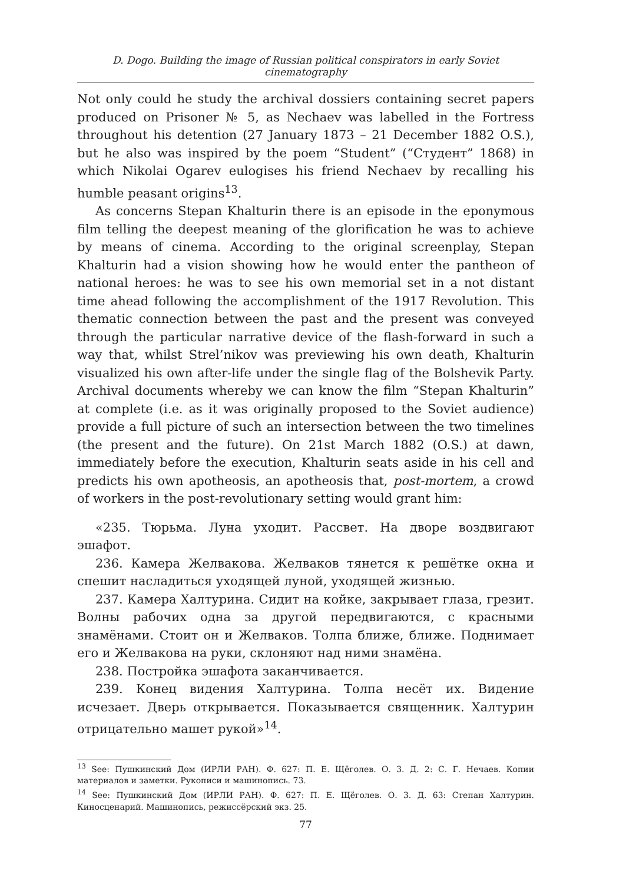D. Dogo. Building the image of Russian political conspirators in early Soviet cinematography
Not only could he study the archival dossiers containing secret papers produced on Prisoner № 5, as Nechaev was labelled in the Fortress throughout his detention (27 January 1873 – 21 December 1882 O.S.), but he also was inspired by the poem “Student” (“Студент” 1868) in which Nikolai Ogarev eulogises his friend Nechaev by recalling his humble peasant origins<sup>13</sup>.
As concerns Stepan Khalturin there is an episode in the eponymous film telling the deepest meaning of the glorification he was to achieve by means of cinema. According to the original screenplay, Stepan Khalturin had a vision showing how he would enter the pantheon of national heroes: he was to see his own memorial set in a not distant time ahead following the accomplishment of the 1917 Revolution. This thematic connection between the past and the present was conveyed through the particular narrative device of the flash-forward in such a way that, whilst Strel’nikov was previewing his own death, Khalturin visualized his own after-life under the single flag of the Bolshevik Party. Archival documents whereby we can know the film “Stepan Khalturin” at complete (i.e. as it was originally proposed to the Soviet audience) provide a full picture of such an intersection between the two timelines (the present and the future). On 21st March 1882 (O.S.) at dawn, immediately before the execution, Khalturin seats aside in his cell and predicts his own apotheosis, an apotheosis that, post-mortem, a crowd of workers in the post-revolutionary setting would grant him:
«235. Тюрьма. Луна уходит. Рассвет. На дворе воздвигают эшафот.
236. Камера Желвакова. Желваков тянется к решётке окна и спешит насладиться уходящей луной, уходящей жизнью.
237. Камера Халтурина. Сидит на койке, закрывает глаза, грезит. Волны рабочих одна за другой передвигаются, с красными знамёнами. Стоит он и Желваков. Толпа ближе, ближе. Поднимает его и Желвакова на руки, склоняют над ними знамёна.
238. Постройка эшафота заканчивается.
239. Конец видения Халтурина. Толпа несёт их. Видение исчезает. Дверь открывается. Показывается священник. Халтурин отрицательно машет рукой»<sup>14</sup>.
<sup>13</sup> See: Пушкинский Дом (ИРЛИ РАН). Ф. 627: П. Е. Щёголев. О. 3. Д. 2: С. Г. Нечаев. Копии материалов и заметки. Рукописи и машинопись. 73.
<sup>14</sup> See: Пушкинский Дом (ИРЛИ РАН). Ф. 627: П. Е. Щёголев. О. 3. Д. 63: Степан Халтурин. Киносценарий. Машинопись, режиссёрский экз. 25.
77